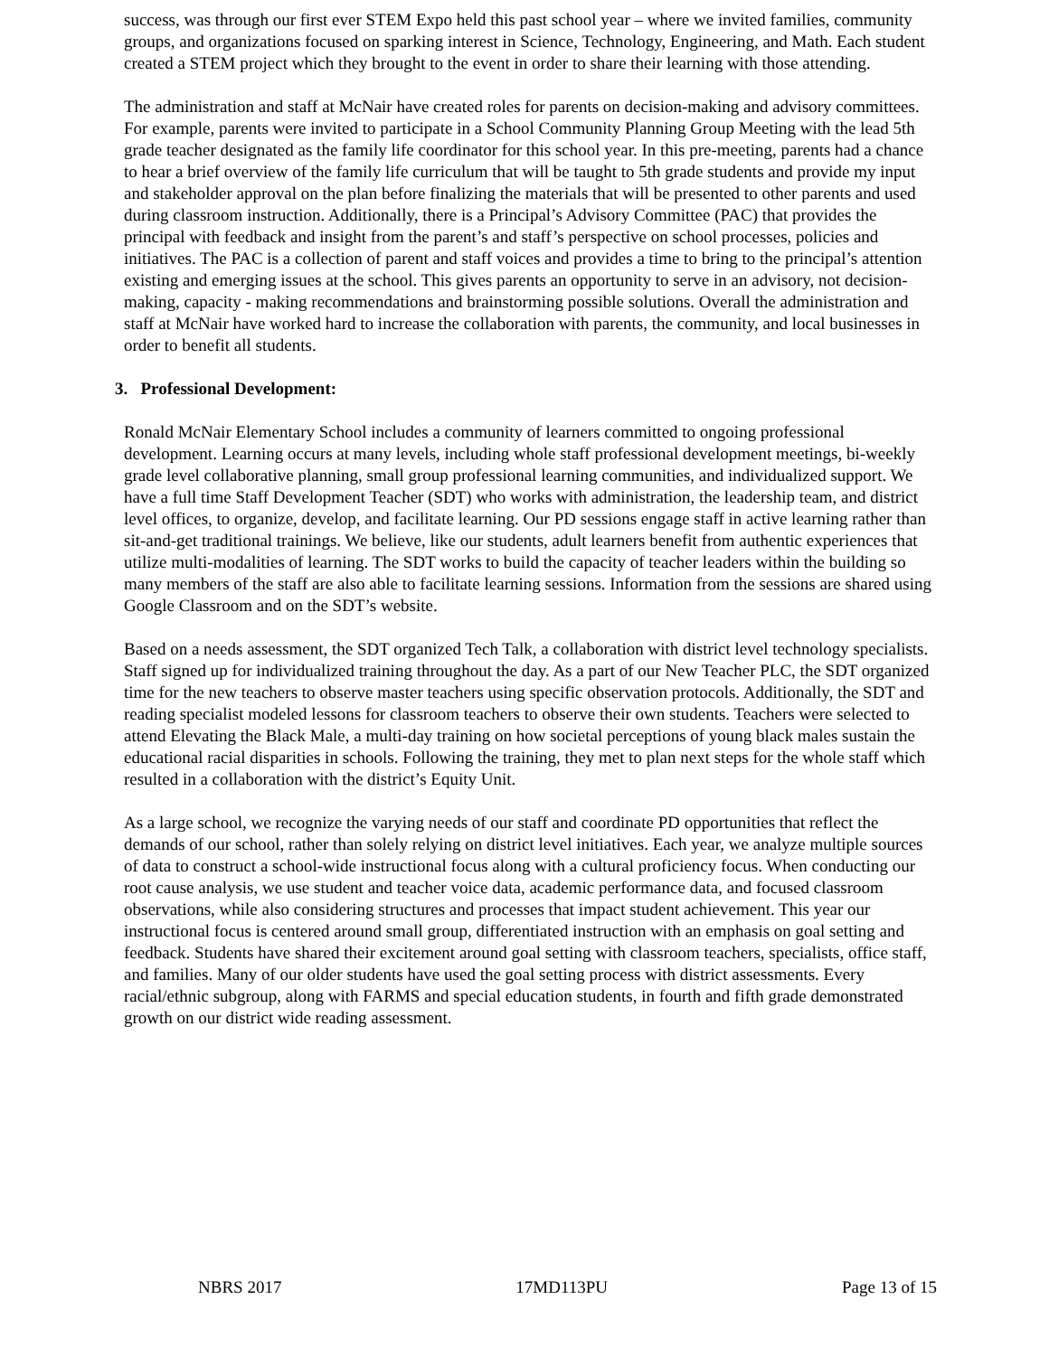success, was through our first ever STEM Expo held this past school year – where we invited families, community groups, and organizations focused on sparking interest in Science, Technology, Engineering, and Math. Each student created a STEM project which they brought to the event in order to share their learning with those attending.
The administration and staff at McNair have created roles for parents on decision-making and advisory committees. For example, parents were invited to participate in a School Community Planning Group Meeting with the lead 5th grade teacher designated as the family life coordinator for this school year. In this pre-meeting, parents had a chance to hear a brief overview of the family life curriculum that will be taught to 5th grade students and provide my input and stakeholder approval on the plan before finalizing the materials that will be presented to other parents and used during classroom instruction. Additionally, there is a Principal’s Advisory Committee (PAC) that provides the principal with feedback and insight from the parent’s and staff’s perspective on school processes, policies and initiatives. The PAC is a collection of parent and staff voices and provides a time to bring to the principal’s attention existing and emerging issues at the school. This gives parents an opportunity to serve in an advisory, not decision-making, capacity - making recommendations and brainstorming possible solutions. Overall the administration and staff at McNair have worked hard to increase the collaboration with parents, the community, and local businesses in order to benefit all students.
3. Professional Development:
Ronald McNair Elementary School includes a community of learners committed to ongoing professional development. Learning occurs at many levels, including whole staff professional development meetings, bi-weekly grade level collaborative planning, small group professional learning communities, and individualized support. We have a full time Staff Development Teacher (SDT) who works with administration, the leadership team, and district level offices, to organize, develop, and facilitate learning. Our PD sessions engage staff in active learning rather than sit-and-get traditional trainings. We believe, like our students, adult learners benefit from authentic experiences that utilize multi-modalities of learning. The SDT works to build the capacity of teacher leaders within the building so many members of the staff are also able to facilitate learning sessions. Information from the sessions are shared using Google Classroom and on the SDT’s website.
Based on a needs assessment, the SDT organized Tech Talk, a collaboration with district level technology specialists. Staff signed up for individualized training throughout the day. As a part of our New Teacher PLC, the SDT organized time for the new teachers to observe master teachers using specific observation protocols. Additionally, the SDT and reading specialist modeled lessons for classroom teachers to observe their own students. Teachers were selected to attend Elevating the Black Male, a multi-day training on how societal perceptions of young black males sustain the educational racial disparities in schools. Following the training, they met to plan next steps for the whole staff which resulted in a collaboration with the district’s Equity Unit.
As a large school, we recognize the varying needs of our staff and coordinate PD opportunities that reflect the demands of our school, rather than solely relying on district level initiatives. Each year, we analyze multiple sources of data to construct a school-wide instructional focus along with a cultural proficiency focus. When conducting our root cause analysis, we use student and teacher voice data, academic performance data, and focused classroom observations, while also considering structures and processes that impact student achievement. This year our instructional focus is centered around small group, differentiated instruction with an emphasis on goal setting and feedback. Students have shared their excitement around goal setting with classroom teachers, specialists, office staff, and families. Many of our older students have used the goal setting process with district assessments. Every racial/ethnic subgroup, along with FARMS and special education students, in fourth and fifth grade demonstrated growth on our district wide reading assessment.
NBRS 2017 17MD113PU Page 13 of 15